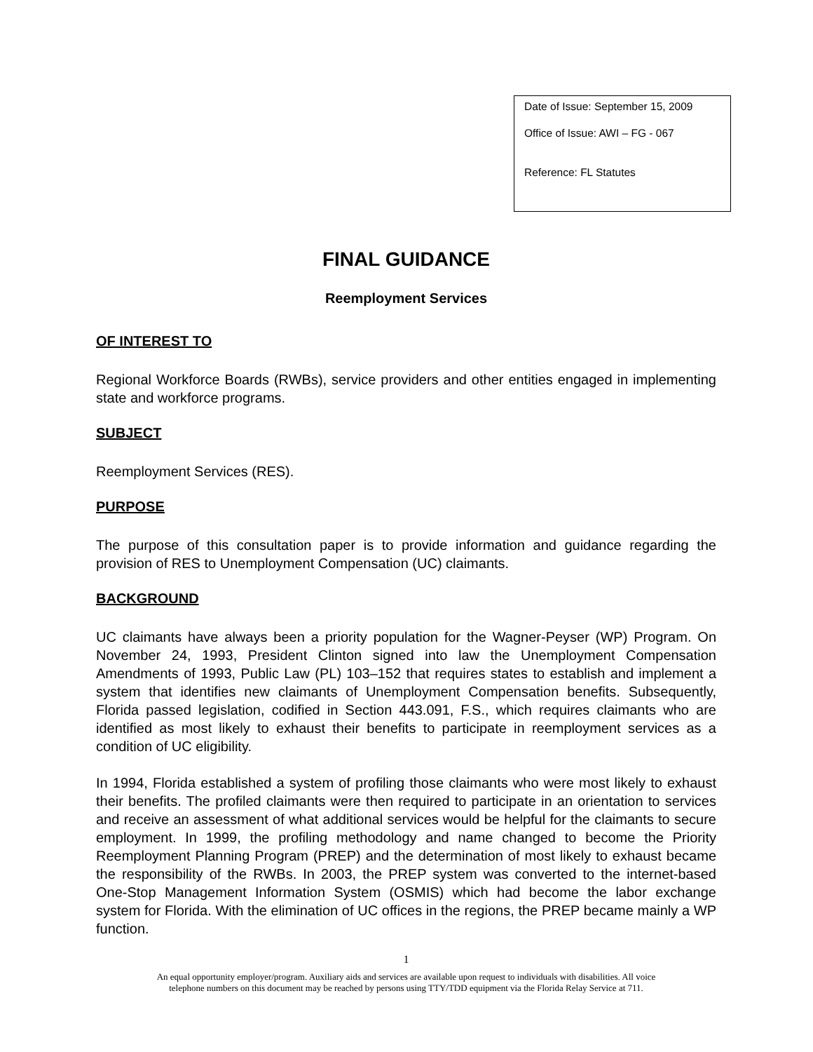Date of Issue: September 15, 2009
Office of Issue: AWI – FG - 067
Reference: FL Statutes
FINAL GUIDANCE
Reemployment Services
OF INTEREST TO
Regional Workforce Boards (RWBs), service providers and other entities engaged in implementing state and workforce programs.
SUBJECT
Reemployment Services (RES).
PURPOSE
The purpose of this consultation paper is to provide information and guidance regarding the provision of RES to Unemployment Compensation (UC) claimants.
BACKGROUND
UC claimants have always been a priority population for the Wagner-Peyser (WP) Program. On November 24, 1993, President Clinton signed into law the Unemployment Compensation Amendments of 1993, Public Law (PL) 103–152 that requires states to establish and implement a system that identifies new claimants of Unemployment Compensation benefits. Subsequently, Florida passed legislation, codified in Section 443.091, F.S., which requires claimants who are identified as most likely to exhaust their benefits to participate in reemployment services as a condition of UC eligibility.
In 1994, Florida established a system of profiling those claimants who were most likely to exhaust their benefits. The profiled claimants were then required to participate in an orientation to services and receive an assessment of what additional services would be helpful for the claimants to secure employment. In 1999, the profiling methodology and name changed to become the Priority Reemployment Planning Program (PREP) and the determination of most likely to exhaust became the responsibility of the RWBs. In 2003, the PREP system was converted to the internet-based One-Stop Management Information System (OSMIS) which had become the labor exchange system for Florida. With the elimination of UC offices in the regions, the PREP became mainly a WP function.
1
An equal opportunity employer/program. Auxiliary aids and services are available upon request to individuals with disabilities. All voice
telephone numbers on this document may be reached by persons using TTY/TDD equipment via the Florida Relay Service at 711.